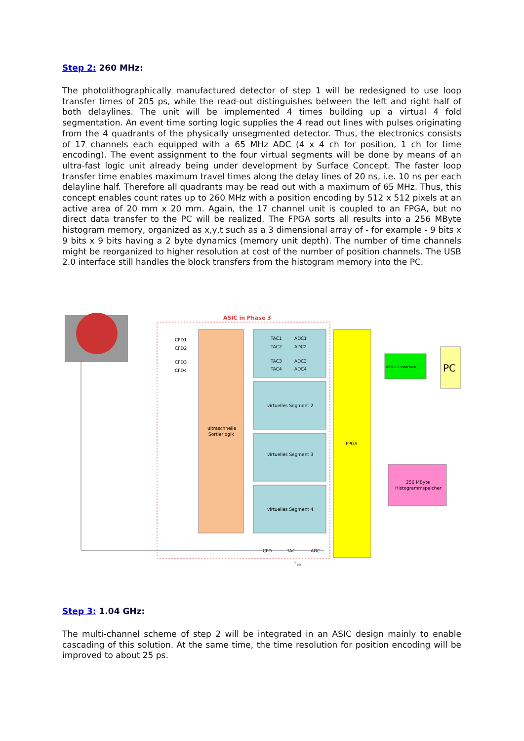Step 2: 260 MHz:
The photolithographically manufactured detector of step 1 will be redesigned to use loop transfer times of 205 ps, while the read-out distinguishes between the left and right half of both delaylines. The unit will be implemented 4 times building up a virtual 4 fold segmentation. An event time sorting logic supplies the 4 read out lines with pulses originating from the 4 quadrants of the physically unsegmented detector. Thus, the electronics consists of 17 channels each equipped with a 65 MHz ADC (4 x 4 ch for position, 1 ch for time encoding). The event assignment to the four virtual segments will be done by means of an ultra-fast logic unit already being under development by Surface Concept. The faster loop transfer time enables maximum travel times along the delay lines of 20 ns, i.e. 10 ns per each delayline half. Therefore all quadrants may be read out with a maximum of 65 MHz. Thus, this concept enables count rates up to 260 MHz with a position encoding by 512 x 512 pixels at an active area of 20 mm x 20 mm. Again, the 17 channel unit is coupled to an FPGA, but no direct data transfer to the PC will be realized. The FPGA sorts all results into a 256 MByte histogram memory, organized as x,y,t such as a 3 dimensional array of - for example - 9 bits x 9 bits x 9 bits having a 2 byte dynamics (memory unit depth). The number of time channels might be reorganized to higher resolution at cost of the number of position channels. The USB 2.0 interface still handles the block transfers from the histogram memory into the PC.
ASIC in Phase 3
ultraschnelle
Sortierlogik
TAC1
ADC1
TAC2
ADC2
TAC3
ADC3
TAC4
ADC4
CFD1
CFD2
CFD3
CFD4
virtuelles Segment 2
virtuelles Segment 3
virtuelles Segment 4
FPGA
USB 2.0 Interface
PC
256 MByte
Histogrammspeicher
CFD
TAC
ADC
t
ref
Step 3: 1.04 GHz:
The multi-channel scheme of step 2 will be integrated in an ASIC design mainly to enable cascading of this solution. At the same time, the time resolution for position encoding will be improved to about 25 ps.